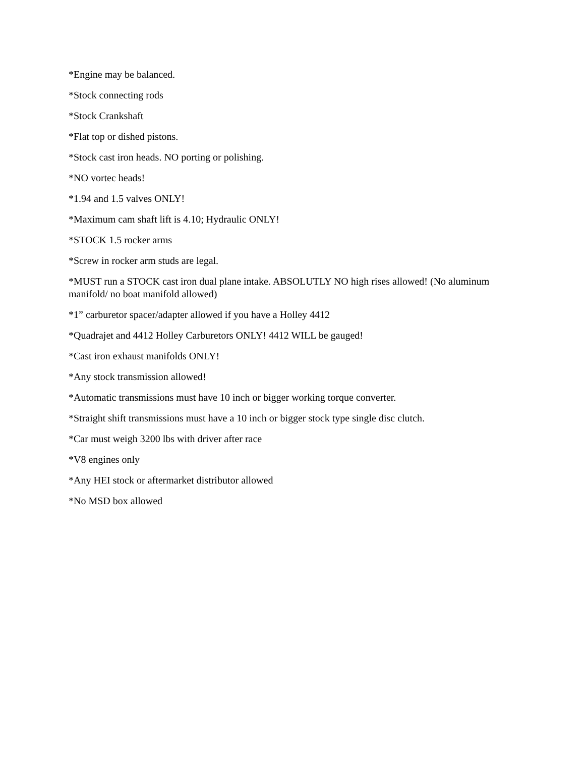*Engine may be balanced.
*Stock connecting rods
*Stock Crankshaft
*Flat top or dished pistons.
*Stock cast iron heads. NO porting or polishing.
*NO vortec heads!
*1.94 and 1.5 valves ONLY!
*Maximum cam shaft lift is 4.10; Hydraulic ONLY!
*STOCK 1.5 rocker arms
*Screw in rocker arm studs are legal.
*MUST run a STOCK cast iron dual plane intake. ABSOLUTLY NO high rises allowed! (No aluminum manifold/ no boat manifold allowed)
*1” carburetor spacer/adapter allowed if you have a Holley 4412
*Quadrajet and 4412 Holley Carburetors ONLY! 4412 WILL be gauged!
*Cast iron exhaust manifolds ONLY!
*Any stock transmission allowed!
*Automatic transmissions must have 10 inch or bigger working torque converter.
*Straight shift transmissions must have a 10 inch or bigger stock type single disc clutch.
*Car must weigh 3200 lbs with driver after race
*V8 engines only
*Any HEI stock or aftermarket distributor allowed
*No MSD box allowed